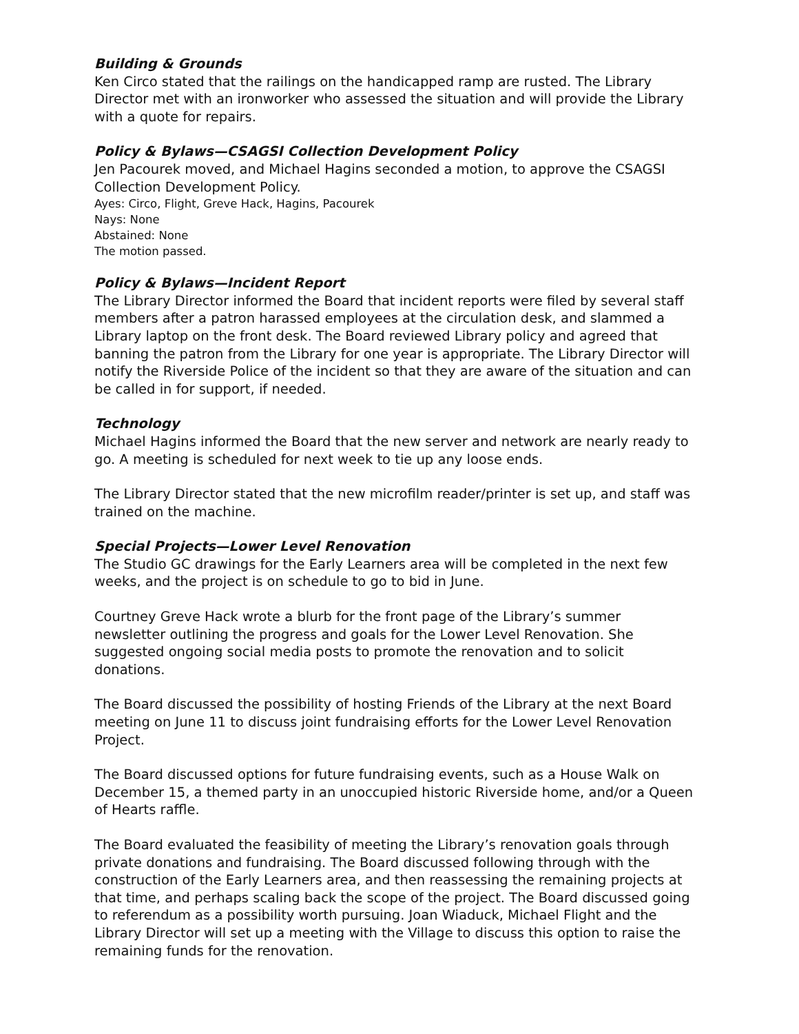Building & Grounds
Ken Circo stated that the railings on the handicapped ramp are rusted. The Library Director met with an ironworker who assessed the situation and will provide the Library with a quote for repairs.
Policy & Bylaws—CSAGSI Collection Development Policy
Jen Pacourek moved, and Michael Hagins seconded a motion, to approve the CSAGSI Collection Development Policy.
Ayes: Circo, Flight, Greve Hack, Hagins, Pacourek
Nays: None
Abstained: None
The motion passed.
Policy & Bylaws—Incident Report
The Library Director informed the Board that incident reports were filed by several staff members after a patron harassed employees at the circulation desk, and slammed a Library laptop on the front desk. The Board reviewed Library policy and agreed that banning the patron from the Library for one year is appropriate. The Library Director will notify the Riverside Police of the incident so that they are aware of the situation and can be called in for support, if needed.
Technology
Michael Hagins informed the Board that the new server and network are nearly ready to go. A meeting is scheduled for next week to tie up any loose ends.
The Library Director stated that the new microfilm reader/printer is set up, and staff was trained on the machine.
Special Projects—Lower Level Renovation
The Studio GC drawings for the Early Learners area will be completed in the next few weeks, and the project is on schedule to go to bid in June.
Courtney Greve Hack wrote a blurb for the front page of the Library’s summer newsletter outlining the progress and goals for the Lower Level Renovation. She suggested ongoing social media posts to promote the renovation and to solicit donations.
The Board discussed the possibility of hosting Friends of the Library at the next Board meeting on June 11 to discuss joint fundraising efforts for the Lower Level Renovation Project.
The Board discussed options for future fundraising events, such as a House Walk on December 15, a themed party in an unoccupied historic Riverside home, and/or a Queen of Hearts raffle.
The Board evaluated the feasibility of meeting the Library’s renovation goals through private donations and fundraising. The Board discussed following through with the construction of the Early Learners area, and then reassessing the remaining projects at that time, and perhaps scaling back the scope of the project. The Board discussed going to referendum as a possibility worth pursuing. Joan Wiaduck, Michael Flight and the Library Director will set up a meeting with the Village to discuss this option to raise the remaining funds for the renovation.